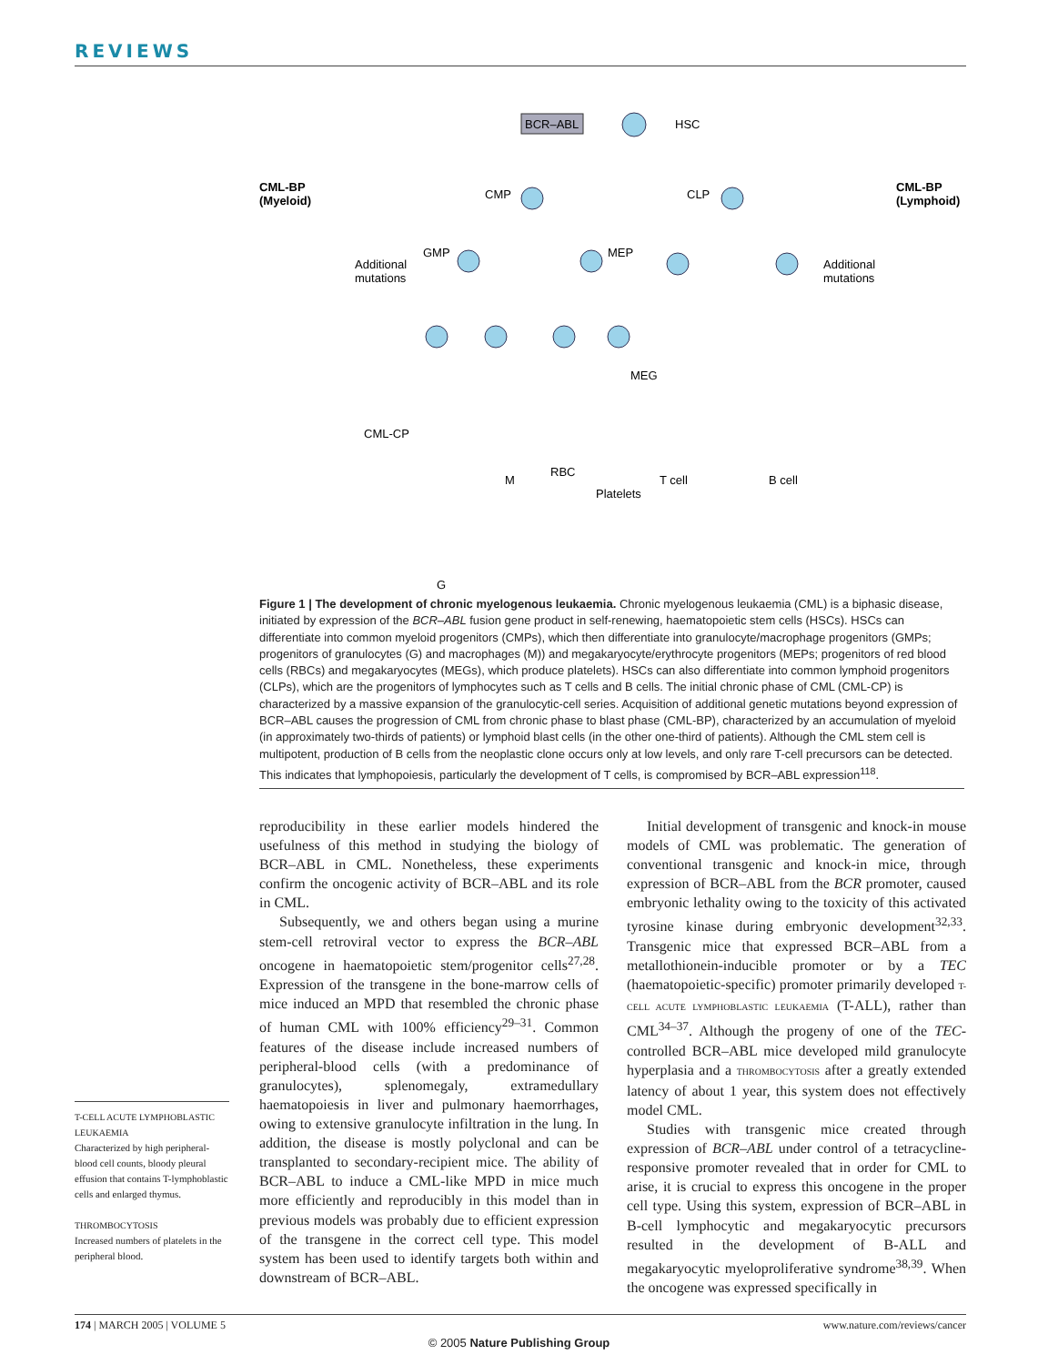REVIEWS
BCR–ABL
HSC
CML-BP
(Myeloid)
CML-BP
(Lymphoid)
CMP
CLP
GMP
MEP
Additional
mutations
Additional
mutations
MEG
CML-CP
M
RBC
T cell
B cell
Platelets
G
Figure 1 | The development of chronic myelogenous leukaemia. Chronic myelogenous leukaemia (CML) is a biphasic disease, initiated by expression of the BCR–ABL fusion gene product in self-renewing, haematopoietic stem cells (HSCs). HSCs can differentiate into common myeloid progenitors (CMPs), which then differentiate into granulocyte/macrophage progenitors (GMPs; progenitors of granulocytes (G) and macrophages (M)) and megakaryocyte/erythrocyte progenitors (MEPs; progenitors of red blood cells (RBCs) and megakaryocytes (MEGs), which produce platelets). HSCs can also differentiate into common lymphoid progenitors (CLPs), which are the progenitors of lymphocytes such as T cells and B cells. The initial chronic phase of CML (CML-CP) is characterized by a massive expansion of the granulocytic-cell series. Acquisition of additional genetic mutations beyond expression of BCR–ABL causes the progression of CML from chronic phase to blast phase (CML-BP), characterized by an accumulation of myeloid (in approximately two-thirds of patients) or lymphoid blast cells (in the other one-third of patients). Although the CML stem cell is multipotent, production of B cells from the neoplastic clone occurs only at low levels, and only rare T-cell precursors can be detected. This indicates that lymphopoiesis, particularly the development of T cells, is compromised by BCR–ABL expression<sup>118</sup>.
T-CELL ACUTE LYMPHOBLASTIC LEUKAEMIA
Characterized by high peripheral-blood cell counts, bloody pleural effusion that contains T-lymphoblastic cells and enlarged thymus.
THROMBOCYTOSIS
Increased numbers of platelets in the peripheral blood.
reproducibility in these earlier models hindered the usefulness of this method in studying the biology of BCR–ABL in CML. Nonetheless, these experiments confirm the oncogenic activity of BCR–ABL and its role in CML.
Subsequently, we and others began using a murine stem-cell retroviral vector to express the BCR–ABL oncogene in haematopoietic stem/progenitor cells<sup>27,28</sup>. Expression of the transgene in the bone-marrow cells of mice induced an MPD that resembled the chronic phase of human CML with 100% efficiency<sup>29–31</sup>. Common features of the disease include increased numbers of peripheral-blood cells (with a predominance of granulocytes), splenomegaly, extramedullary haematopoiesis in liver and pulmonary haemorrhages, owing to extensive granulocyte infiltration in the lung. In addition, the disease is mostly polyclonal and can be transplanted to secondary-recipient mice. The ability of BCR–ABL to induce a CML-like MPD in mice much more efficiently and reproducibly in this model than in previous models was probably due to efficient expression of the transgene in the correct cell type. This model system has been used to identify targets both within and downstream of BCR–ABL.
Initial development of transgenic and knock-in mouse models of CML was problematic. The generation of conventional transgenic and knock-in mice, through expression of BCR–ABL from the BCR promoter, caused embryonic lethality owing to the toxicity of this activated tyrosine kinase during embryonic development<sup>32,33</sup>. Transgenic mice that expressed BCR–ABL from a metallothionein-inducible promoter or by a TEC (haematopoietic-specific) promoter primarily developed T-CELL ACUTE LYMPHOBLASTIC LEUKAEMIA (T-ALL), rather than CML<sup>34–37</sup>. Although the progeny of one of the TEC-controlled BCR–ABL mice developed mild granulocyte hyperplasia and a THROMBOCYTOSIS after a greatly extended latency of about 1 year, this system does not effectively model CML.
Studies with transgenic mice created through expression of BCR–ABL under control of a tetracycline-responsive promoter revealed that in order for CML to arise, it is crucial to express this oncogene in the proper cell type. Using this system, expression of BCR–ABL in B-cell lymphocytic and megakaryocytic precursors resulted in the development of B-ALL and megakaryocytic myeloproliferative syndrome<sup>38,39</sup>. When the oncogene was expressed specifically in
174 | MARCH 2005 | VOLUME 5 www.nature.com/reviews/cancer
© 2005 Nature Publishing Group